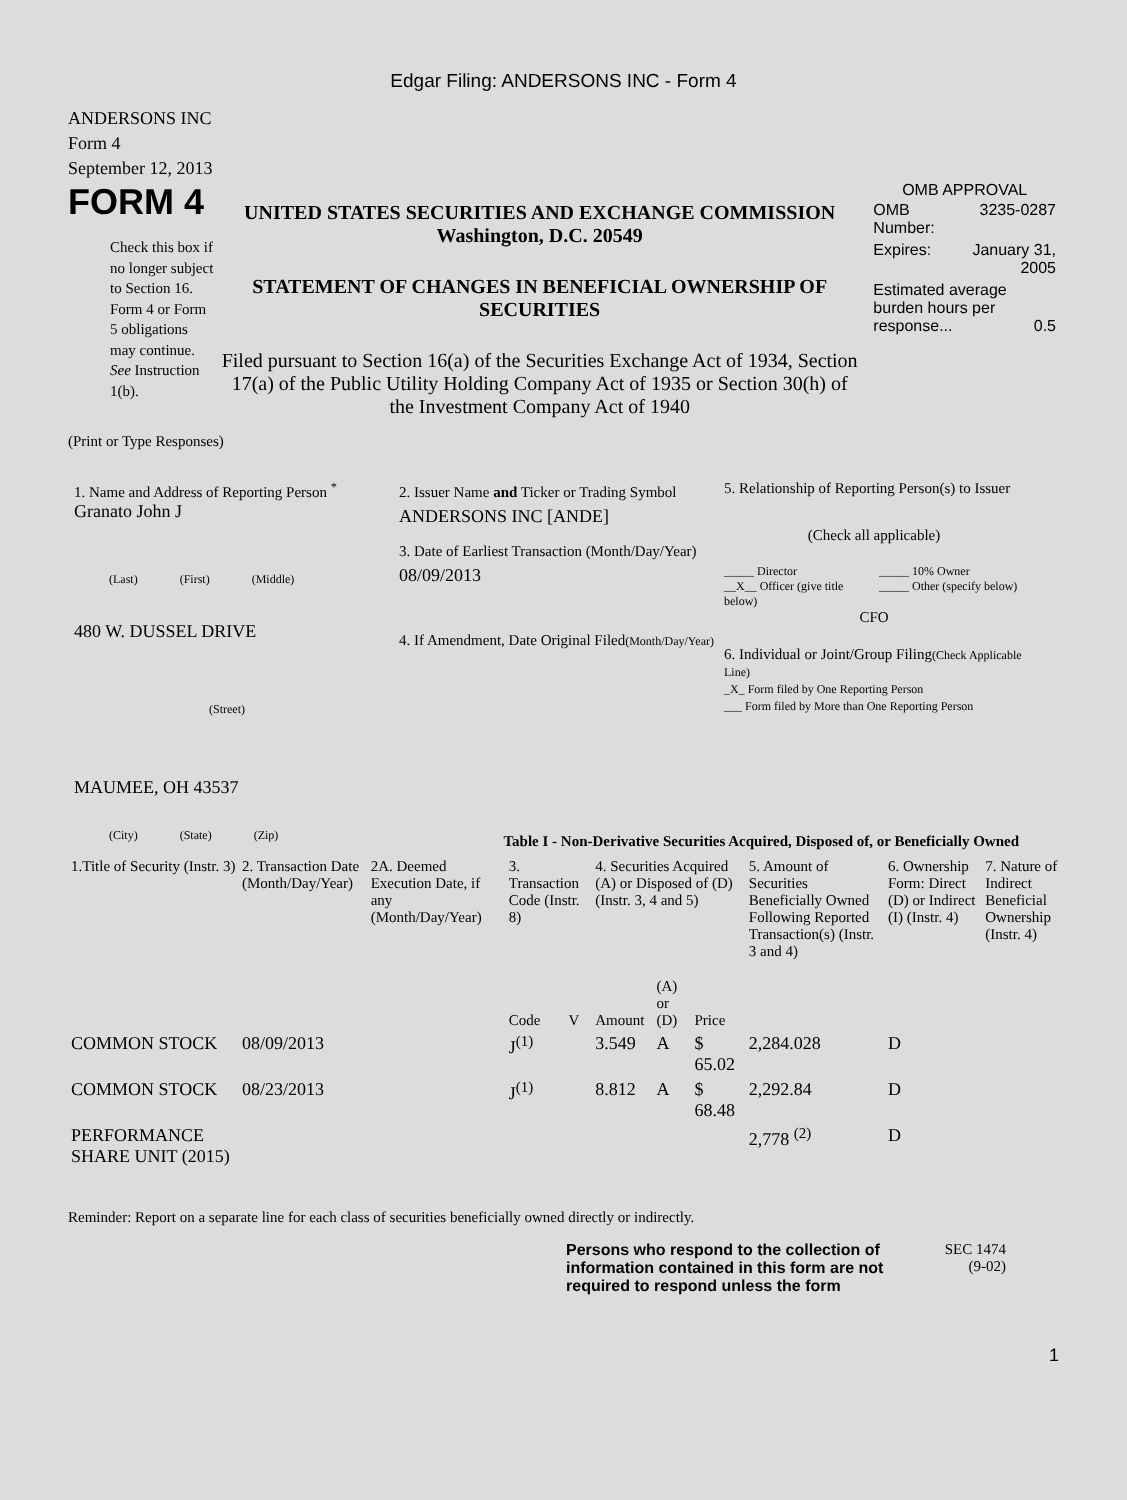Edgar Filing: ANDERSONS INC - Form 4
ANDERSONS INC
Form 4
September 12, 2013
FORM 4
Check this box if no longer subject to Section 16. Form 4 or Form 5 obligations may continue. See Instruction 1(b).
UNITED STATES SECURITIES AND EXCHANGE COMMISSION
Washington, D.C. 20549
STATEMENT OF CHANGES IN BENEFICIAL OWNERSHIP OF SECURITIES
Filed pursuant to Section 16(a) of the Securities Exchange Act of 1934, Section 17(a) of the Public Utility Holding Company Act of 1935 or Section 30(h) of the Investment Company Act of 1940
OMB APPROVAL
| OMB Number: | 3235-0287 |
| Expires: | January 31, 2005 |
| Estimated average burden hours per response... 0.5 | |
(Print or Type Responses)
1. Name and Address of Reporting Person <sup>*</sup>
Granato John J
(Last) (First) (Middle)
480 W. DUSSEL DRIVE
(Street)
MAUMEE, OH 43537
(City) (State) (Zip)
2. Issuer Name and Ticker or Trading Symbol
ANDERSONS INC [ANDE]
3. Date of Earliest Transaction (Month/Day/Year)
08/09/2013
4. If Amendment, Date Original Filed(Month/Day/Year)
5. Relationship of Reporting Person(s) to Issuer
(Check all applicable)
_____ Director
__X__ Officer (give title below)
_____ 10% Owner
_____ Other (specify below)
CFO
6. Individual or Joint/Group Filing(Check Applicable Line)
_X_ Form filed by One Reporting Person
___ Form filed by More than One Reporting Person
Table I - Non-Derivative Securities Acquired, Disposed of, or Beneficially Owned
| 1.Title of Security (Instr. 3) | 2. Transaction Date (Month/Day/Year) | 2A. Deemed Execution Date, if any (Month/Day/Year) | 3. Transaction Code (Instr. 8) | | 4. Securities Acquired (A) or Disposed of (D) (Instr. 3, 4 and 5) | | | 5. Amount of Securities Beneficially Owned Following Reported Transaction(s) (Instr. 3 and 4) | 6. Ownership Form: Direct (D) or Indirect (I) (Instr. 4) | 7. Nature of Indirect Beneficial Ownership (Instr. 4) |
| --- | --- | --- | --- | --- | --- | --- | --- | --- | --- | --- |
| | | | Code | V | Amount | (A) or (D) | Price | | | |
| COMMON STOCK | 08/09/2013 | | J<sup>(1)</sup> | | 3.549 | A | $ 65.02 | 2,284.028 | D | |
| COMMON STOCK | 08/23/2013 | | J<sup>(1)</sup> | | 8.812 | A | $ 68.48 | 2,292.84 | D | |
| PERFORMANCE SHARE UNIT (2015) | | | | | | | | 2,778 <sup>(2)</sup> | D | |
Reminder: Report on a separate line for each class of securities beneficially owned directly or indirectly.
Persons who respond to the collection of information contained in this form are not required to respond unless the form
SEC 1474
(9-02)
1